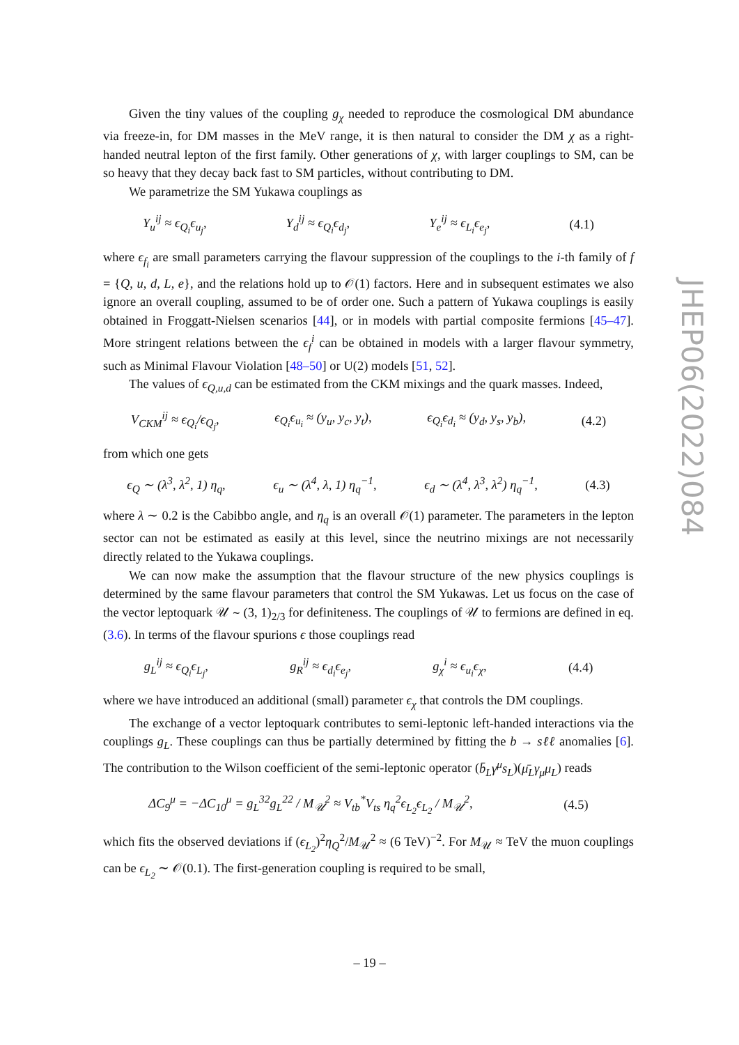Given the tiny values of the coupling g<sub>χ</sub> needed to reproduce the cosmological DM abundance via freeze-in, for DM masses in the MeV range, it is then natural to consider the DM χ as a right-handed neutral lepton of the first family. Other generations of χ, with larger couplings to SM, can be so heavy that they decay back fast to SM particles, without contributing to DM.
We parametrize the SM Yukawa couplings as
Y<sub>u</sub><sup>ij</sup> ≈ ϵ<sub>Q<sub>i</sub></sub>ϵ<sub>u<sub>j</sub></sub>, Y<sub>d</sub><sup>ij</sup> ≈ ϵ<sub>Q<sub>i</sub></sub>ϵ<sub>d<sub>j</sub></sub>, Y<sub>e</sub><sup>ij</sup> ≈ ϵ<sub>L<sub>i</sub></sub>ϵ<sub>e<sub>j</sub></sub>, (4.1)
where ϵ<sub>f<sub>i</sub></sub> are small parameters carrying the flavour suppression of the couplings to the i-th family of f = {Q, u, d, L, e}, and the relations hold up to 𝒪(1) factors. Here and in subsequent estimates we also ignore an overall coupling, assumed to be of order one. Such a pattern of Yukawa couplings is easily obtained in Froggatt-Nielsen scenarios [44], or in models with partial composite fermions [45–47]. More stringent relations between the ϵ<sub>f</sub><sup>i</sup> can be obtained in models with a larger flavour symmetry, such as Minimal Flavour Violation [48–50] or U(2) models [51, 52].
The values of ϵ<sub>Q,u,d</sub> can be estimated from the CKM mixings and the quark masses. Indeed,
V<sub>CKM</sub><sup>ij</sup> ≈ ϵ<sub>Q<sub>i</sub></sub>/ϵ<sub>Q<sub>j</sub></sub>, ϵ<sub>Q<sub>i</sub></sub>ϵ<sub>u<sub>i</sub></sub> ≈ (y<sub>u</sub>, y<sub>c</sub>, y<sub>t</sub>), ϵ<sub>Q<sub>i</sub></sub>ϵ<sub>d<sub>i</sub></sub> ≈ (y<sub>d</sub>, y<sub>s</sub>, y<sub>b</sub>), (4.2)
from which one gets
ϵ<sub>Q</sub> ∼ (λ<sup>3</sup>, λ<sup>2</sup>, 1) η<sub>q</sub>, ϵ<sub>u</sub> ∼ (λ<sup>4</sup>, λ, 1) η<sub>q</sub><sup>−1</sup>, ϵ<sub>d</sub> ∼ (λ<sup>4</sup>, λ<sup>3</sup>, λ<sup>2</sup>) η<sub>q</sub><sup>−1</sup>, (4.3)
where λ ∼ 0.2 is the Cabibbo angle, and η<sub>q</sub> is an overall 𝒪(1) parameter. The parameters in the lepton sector can not be estimated as easily at this level, since the neutrino mixings are not necessarily directly related to the Yukawa couplings.
We can now make the assumption that the flavour structure of the new physics couplings is determined by the same flavour parameters that control the SM Yukawas. Let us focus on the case of the vector leptoquark 𝒰 ∼ (3, 1)<sub>2/3</sub> for definiteness. The couplings of 𝒰 to fermions are defined in eq. (3.6). In terms of the flavour spurions ϵ those couplings read
g<sub>L</sub><sup>ij</sup> ≈ ϵ<sub>Q<sub>i</sub></sub>ϵ<sub>L<sub>j</sub></sub>, g<sub>R</sub><sup>ij</sup> ≈ ϵ<sub>d<sub>i</sub></sub>ϵ<sub>e<sub>j</sub></sub>, g<sub>χ</sub><sup>i</sup> ≈ ϵ<sub>u<sub>i</sub></sub>ϵ<sub>χ</sub>, (4.4)
where we have introduced an additional (small) parameter ϵ<sub>χ</sub> that controls the DM couplings.
The exchange of a vector leptoquark contributes to semi-leptonic left-handed interactions via the couplings g<sub>L</sub>. These couplings can thus be partially determined by fitting the b → sℓℓ anomalies [6]. The contribution to the Wilson coefficient of the semi-leptonic operator (b̄<sub>L</sub>γ<sup>μ</sup>s<sub>L</sub>)(μ̄<sub>L</sub>γ<sub>μ</sub>μ<sub>L</sub>) reads
ΔC<sub>9</sub><sup>μ</sup> = −ΔC<sub>10</sub><sup>μ</sup> = g<sub>L</sub><sup>32</sup>g<sub>L</sub><sup>22</sup> / M<sub>𝒰</sub><sup>2</sup> ≈ V<sub>tb</sub><sup>*</sup>V<sub>ts</sub> η<sub>q</sub><sup>2</sup>ϵ<sub>L<sub>2</sub></sub>ϵ<sub>L<sub>2</sub></sub> / M<sub>𝒰</sub><sup>2</sup>, (4.5)
which fits the observed deviations if (ϵ<sub>L<sub>2</sub></sub>)<sup>2</sup>η<sub>Q</sub><sup>2</sup>/M<sub>𝒰</sub><sup>2</sup> ≈ (6 TeV)<sup>−2</sup>. For M<sub>𝒰</sub> ≈ TeV the muon couplings can be ϵ<sub>L<sub>2</sub></sub> ∼ 𝒪(0.1). The first-generation coupling is required to be small,
JHEP06(2022)084
– 19 –